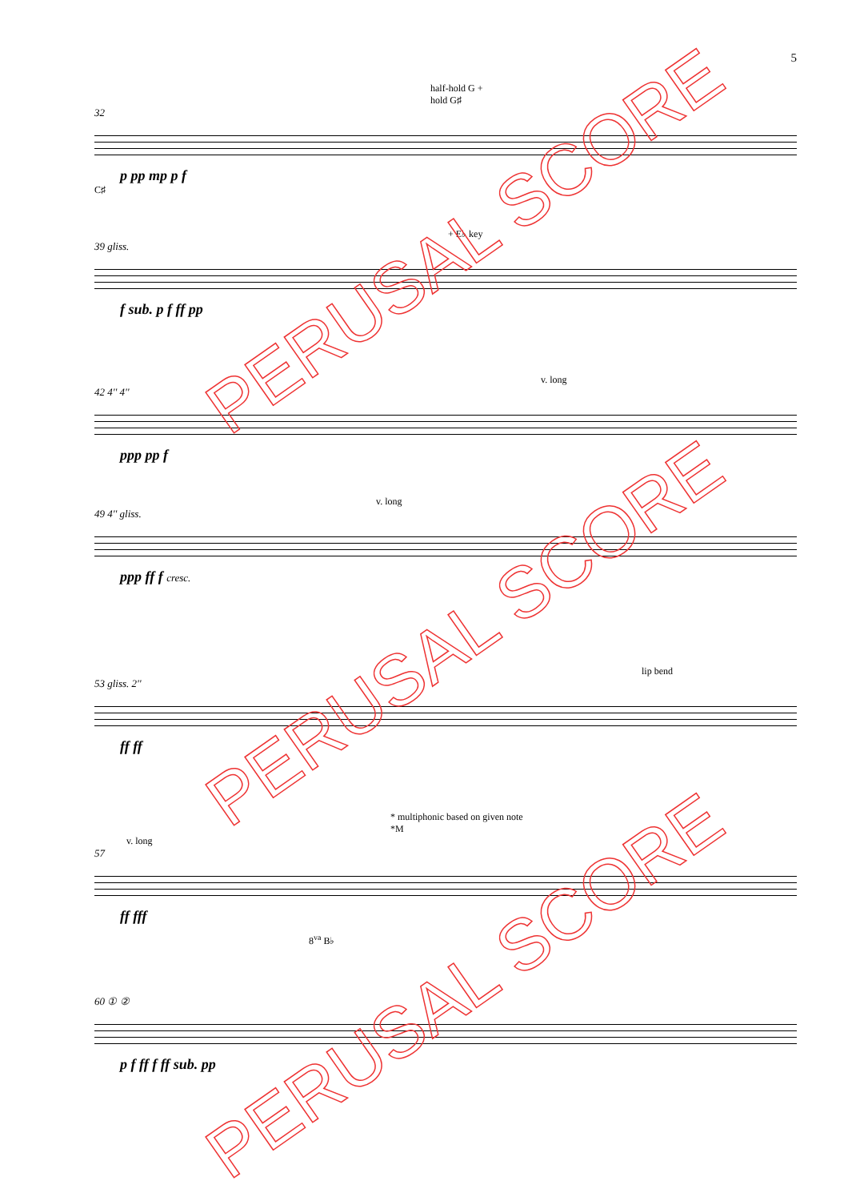5
half-hold G +
hold G♯
32
p pp mp p f
C♯
+ E♭ key
39 gliss.
f sub. p f ff pp
v. long
42 4'' 4''
ppp pp f
v. long
49 4'' gliss.
ppp ff f cresc.
lip bend
53 gliss. 2''
ff ff
* multiphonic based on given note
*M
v. long
57
ff fff
8<sup>va</sup> B♭
60 ① ②
p f ff f ff sub. pp
PERUSAL SCORE
PERUSAL SCORE
PERUSAL SCORE